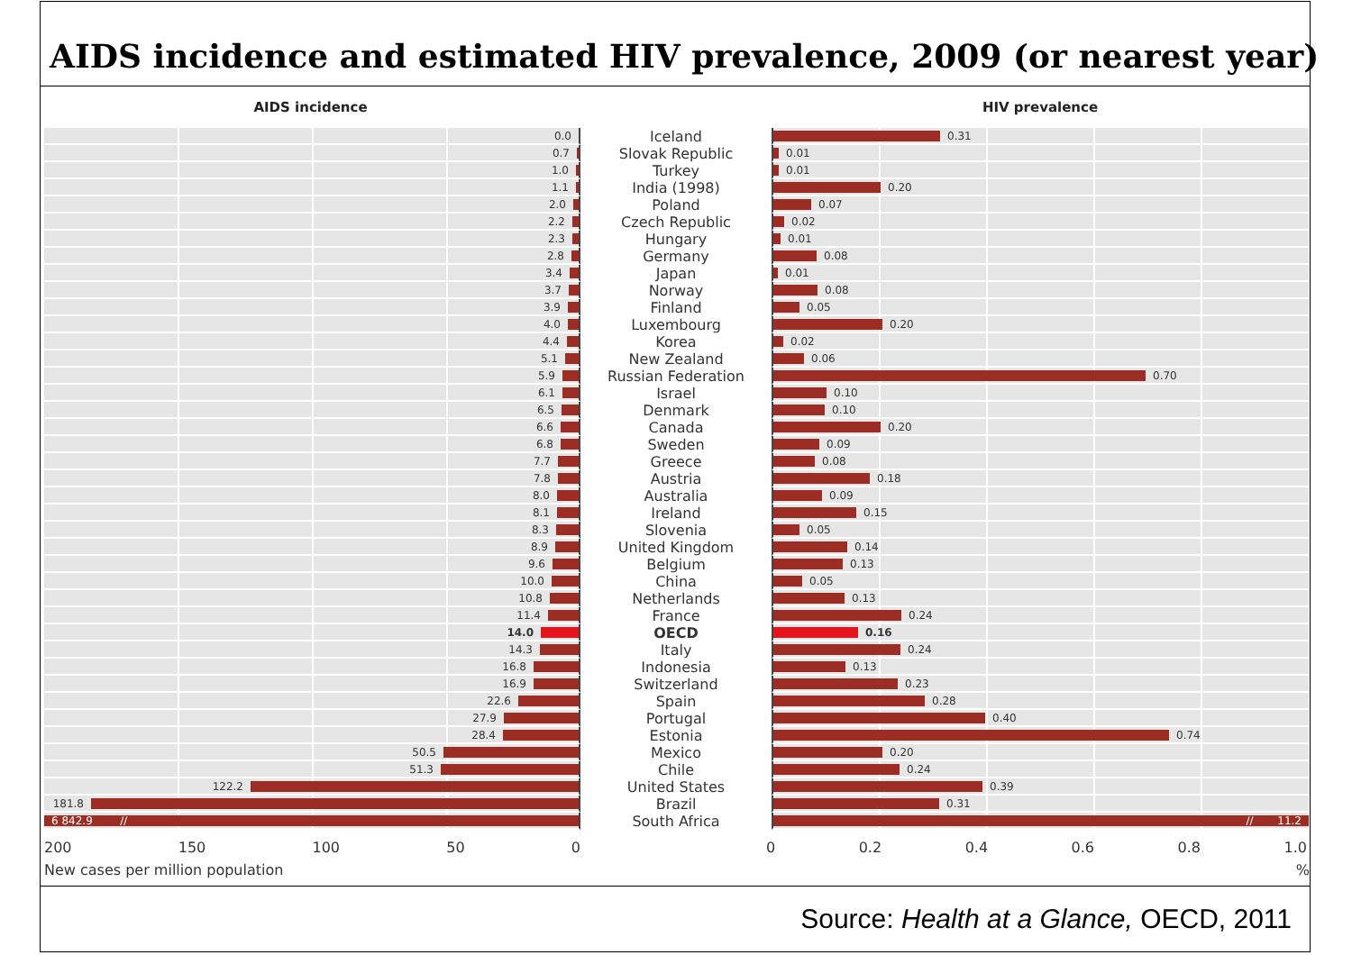AIDS incidence and estimated HIV prevalence, 2009 (or nearest year)
AIDS incidence HIV prevalence
0.0
Iceland
0.31
0.7
Slovak Republic
0.01
1.0
Turkey
0.01
1.1
India (1998)
0.20
2.0
Poland
0.07
2.2
Czech Republic
0.02
2.3
Hungary
0.01
2.8
Germany
0.08
3.4
Japan
0.01
3.7
Norway
0.08
3.9
Finland
0.05
4.0
Luxembourg
0.20
4.4
Korea
0.02
5.1
New Zealand
0.06
5.9
Russian Federation
0.70
6.1
Israel
0.10
6.5
Denmark
0.10
6.6
Canada
0.20
6.8
Sweden
0.09
7.7
Greece
0.08
7.8
Austria
0.18
8.0
Australia
0.09
8.1
Ireland
0.15
8.3
Slovenia
0.05
8.9
United Kingdom
0.14
9.6
Belgium
0.13
10.0
China
0.05
10.8
Netherlands
0.13
11.4
France
0.24
14.0
OECD
0.16
14.3
Italy
0.24
16.8
Indonesia
0.13
16.9
Switzerland
0.23
22.6
Spain
0.28
27.9
Portugal
0.40
28.4
Estonia
0.74
50.5
Mexico
0.20
51.3
Chile
0.24
122.2
United States
0.39
181.8
Brazil
0.31
6 842.9 //
South Africa
// 11.2
200 150 100 50 0 0 0.2 0.4 0.6 0.8 1.0
New cases per million population%
Source: Health at a Glance, OECD, 2011